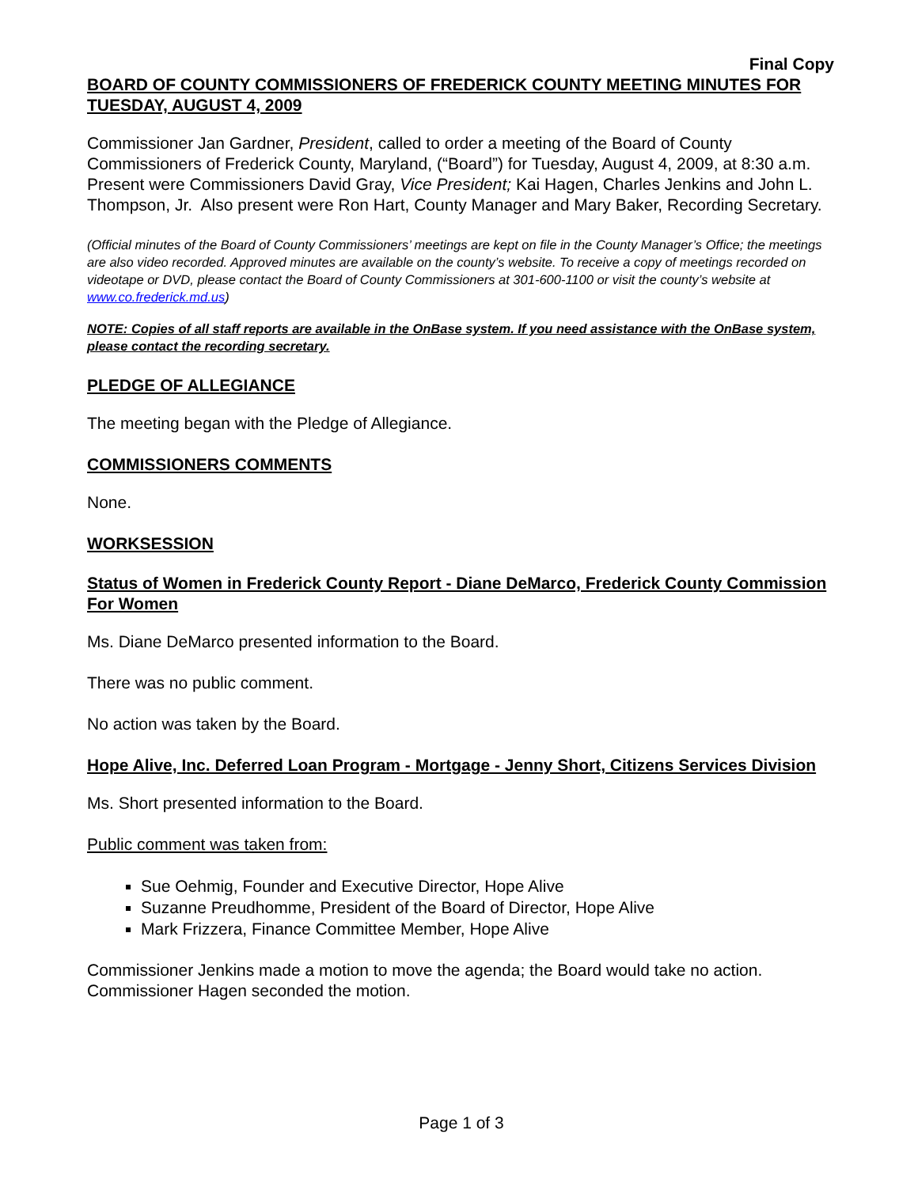Final Copy
BOARD OF COUNTY COMMISSIONERS OF FREDERICK COUNTY MEETING MINUTES FOR TUESDAY, AUGUST 4, 2009
Commissioner Jan Gardner, President, called to order a meeting of the Board of County Commissioners of Frederick County, Maryland, (“Board”) for Tuesday, August 4, 2009, at 8:30 a.m. Present were Commissioners David Gray, Vice President; Kai Hagen, Charles Jenkins and John L. Thompson, Jr. Also present were Ron Hart, County Manager and Mary Baker, Recording Secretary.
(Official minutes of the Board of County Commissioners’ meetings are kept on file in the County Manager’s Office; the meetings are also video recorded. Approved minutes are available on the county’s website. To receive a copy of meetings recorded on videotape or DVD, please contact the Board of County Commissioners at 301-600-1100 or visit the county’s website at www.co.frederick.md.us)
NOTE: Copies of all staff reports are available in the OnBase system. If you need assistance with the OnBase system, please contact the recording secretary.
PLEDGE OF ALLEGIANCE
The meeting began with the Pledge of Allegiance.
COMMISSIONERS COMMENTS
None.
WORKSESSION
Status of Women in Frederick County Report - Diane DeMarco, Frederick County Commission For Women
Ms. Diane DeMarco presented information to the Board.
There was no public comment.
No action was taken by the Board.
Hope Alive, Inc. Deferred Loan Program - Mortgage - Jenny Short, Citizens Services Division
Ms. Short presented information to the Board.
Public comment was taken from:
Sue Oehmig, Founder and Executive Director, Hope Alive
Suzanne Preudhomme, President of the Board of Director, Hope Alive
Mark Frizzera, Finance Committee Member, Hope Alive
Commissioner Jenkins made a motion to move the agenda; the Board would take no action. Commissioner Hagen seconded the motion.
Page 1 of 3